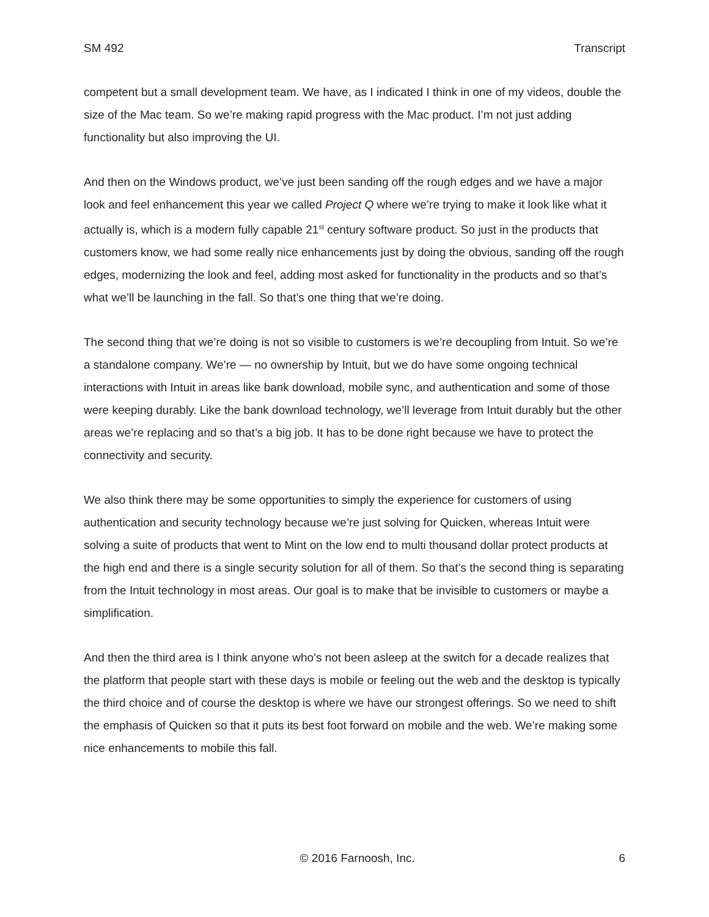SM 492 Transcript
competent but a small development team. We have, as I indicated I think in one of my videos, double the size of the Mac team. So we’re making rapid progress with the Mac product. I’m not just adding functionality but also improving the UI.
And then on the Windows product, we’ve just been sanding off the rough edges and we have a major look and feel enhancement this year we called Project Q where we’re trying to make it look like what it actually is, which is a modern fully capable 21<sup>st</sup> century software product. So just in the products that customers know, we had some really nice enhancements just by doing the obvious, sanding off the rough edges, modernizing the look and feel, adding most asked for functionality in the products and so that’s what we’ll be launching in the fall. So that’s one thing that we’re doing.
The second thing that we’re doing is not so visible to customers is we’re decoupling from Intuit. So we’re a standalone company. We’re — no ownership by Intuit, but we do have some ongoing technical interactions with Intuit in areas like bank download, mobile sync, and authentication and some of those were keeping durably. Like the bank download technology, we’ll leverage from Intuit durably but the other areas we’re replacing and so that’s a big job. It has to be done right because we have to protect the connectivity and security.
We also think there may be some opportunities to simply the experience for customers of using authentication and security technology because we’re just solving for Quicken, whereas Intuit were solving a suite of products that went to Mint on the low end to multi thousand dollar protect products at the high end and there is a single security solution for all of them. So that’s the second thing is separating from the Intuit technology in most areas. Our goal is to make that be invisible to customers or maybe a simplification.
And then the third area is I think anyone who’s not been asleep at the switch for a decade realizes that the platform that people start with these days is mobile or feeling out the web and the desktop is typically the third choice and of course the desktop is where we have our strongest offerings. So we need to shift the emphasis of Quicken so that it puts its best foot forward on mobile and the web. We’re making some nice enhancements to mobile this fall.
© 2016 Farnoosh, Inc. 6